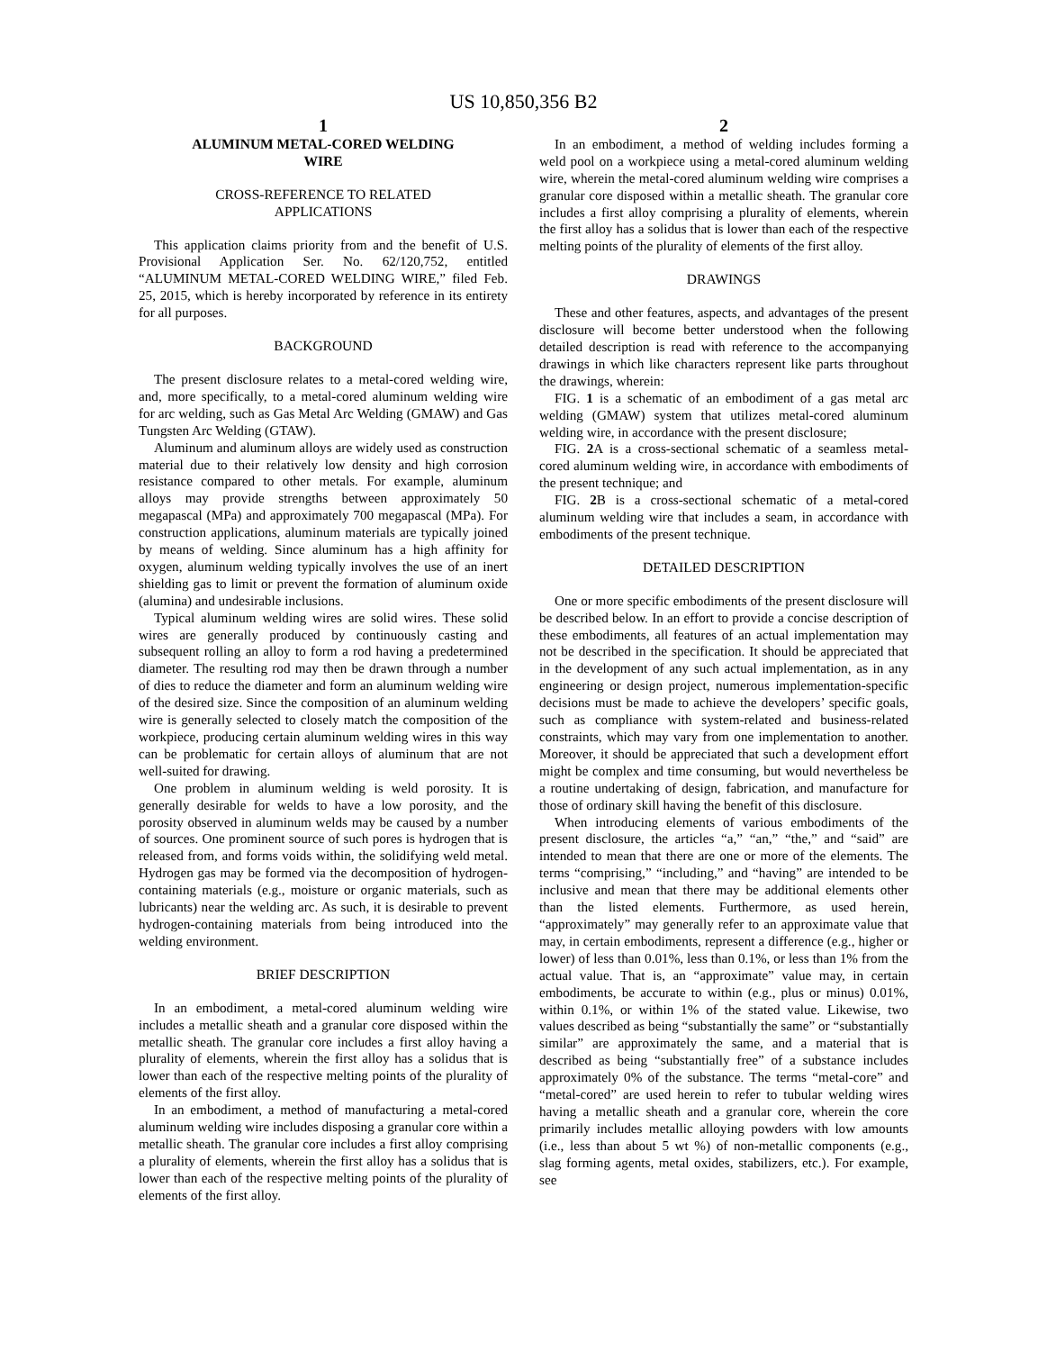US 10,850,356 B2
1
ALUMINUM METAL-CORED WELDING
WIRE
CROSS-REFERENCE TO RELATED
APPLICATIONS
This application claims priority from and the benefit of U.S. Provisional Application Ser. No. 62/120,752, entitled “ALUMINUM METAL-CORED WELDING WIRE,” filed Feb. 25, 2015, which is hereby incorporated by reference in its entirety for all purposes.
BACKGROUND
The present disclosure relates to a metal-cored welding wire, and, more specifically, to a metal-cored aluminum welding wire for arc welding, such as Gas Metal Arc Welding (GMAW) and Gas Tungsten Arc Welding (GTAW).
Aluminum and aluminum alloys are widely used as construction material due to their relatively low density and high corrosion resistance compared to other metals. For example, aluminum alloys may provide strengths between approximately 50 megapascal (MPa) and approximately 700 megapascal (MPa). For construction applications, aluminum materials are typically joined by means of welding. Since aluminum has a high affinity for oxygen, aluminum welding typically involves the use of an inert shielding gas to limit or prevent the formation of aluminum oxide (alumina) and undesirable inclusions.
Typical aluminum welding wires are solid wires. These solid wires are generally produced by continuously casting and subsequent rolling an alloy to form a rod having a predetermined diameter. The resulting rod may then be drawn through a number of dies to reduce the diameter and form an aluminum welding wire of the desired size. Since the composition of an aluminum welding wire is generally selected to closely match the composition of the workpiece, producing certain aluminum welding wires in this way can be problematic for certain alloys of aluminum that are not well-suited for drawing.
One problem in aluminum welding is weld porosity. It is generally desirable for welds to have a low porosity, and the porosity observed in aluminum welds may be caused by a number of sources. One prominent source of such pores is hydrogen that is released from, and forms voids within, the solidifying weld metal. Hydrogen gas may be formed via the decomposition of hydrogen-containing materials (e.g., moisture or organic materials, such as lubricants) near the welding arc. As such, it is desirable to prevent hydrogen-containing materials from being introduced into the welding environment.
BRIEF DESCRIPTION
In an embodiment, a metal-cored aluminum welding wire includes a metallic sheath and a granular core disposed within the metallic sheath. The granular core includes a first alloy having a plurality of elements, wherein the first alloy has a solidus that is lower than each of the respective melting points of the plurality of elements of the first alloy.
In an embodiment, a method of manufacturing a metal-cored aluminum welding wire includes disposing a granular core within a metallic sheath. The granular core includes a first alloy comprising a plurality of elements, wherein the first alloy has a solidus that is lower than each of the respective melting points of the plurality of elements of the first alloy.
2
In an embodiment, a method of welding includes forming a weld pool on a workpiece using a metal-cored aluminum welding wire, wherein the metal-cored aluminum welding wire comprises a granular core disposed within a metallic sheath. The granular core includes a first alloy comprising a plurality of elements, wherein the first alloy has a solidus that is lower than each of the respective melting points of the plurality of elements of the first alloy.
DRAWINGS
These and other features, aspects, and advantages of the present disclosure will become better understood when the following detailed description is read with reference to the accompanying drawings in which like characters represent like parts throughout the drawings, wherein:
FIG. 1 is a schematic of an embodiment of a gas metal arc welding (GMAW) system that utilizes metal-cored aluminum welding wire, in accordance with the present disclosure;
FIG. 2 A is a cross-sectional schematic of a seamless metal-cored aluminum welding wire, in accordance with embodiments of the present technique; and
FIG. 2 B is a cross-sectional schematic of a metal-cored aluminum welding wire that includes a seam, in accordance with embodiments of the present technique.
DETAILED DESCRIPTION
One or more specific embodiments of the present disclosure will be described below. In an effort to provide a concise description of these embodiments, all features of an actual implementation may not be described in the specification. It should be appreciated that in the development of any such actual implementation, as in any engineering or design project, numerous implementation-specific decisions must be made to achieve the developers’ specific goals, such as compliance with system-related and business-related constraints, which may vary from one implementation to another. Moreover, it should be appreciated that such a development effort might be complex and time consuming, but would nevertheless be a routine undertaking of design, fabrication, and manufacture for those of ordinary skill having the benefit of this disclosure.
When introducing elements of various embodiments of the present disclosure, the articles “a,” “an,” “the,” and “said” are intended to mean that there are one or more of the elements. The terms “comprising,” “including,” and “having” are intended to be inclusive and mean that there may be additional elements other than the listed elements. Furthermore, as used herein, “approximately” may generally refer to an approximate value that may, in certain embodiments, represent a difference (e.g., higher or lower) of less than 0.01%, less than 0.1%, or less than 1% from the actual value. That is, an “approximate” value may, in certain embodiments, be accurate to within (e.g., plus or minus) 0.01%, within 0.1%, or within 1% of the stated value. Likewise, two values described as being “substantially the same” or “substantially similar” are approximately the same, and a material that is described as being “substantially free” of a substance includes approximately 0% of the substance. The terms “metal-core” and “metal-cored” are used herein to refer to tubular welding wires having a metallic sheath and a granular core, wherein the core primarily includes metallic alloying powders with low amounts (i.e., less than about 5 wt %) of non-metallic components (e.g., slag forming agents, metal oxides, stabilizers, etc.). For example, see